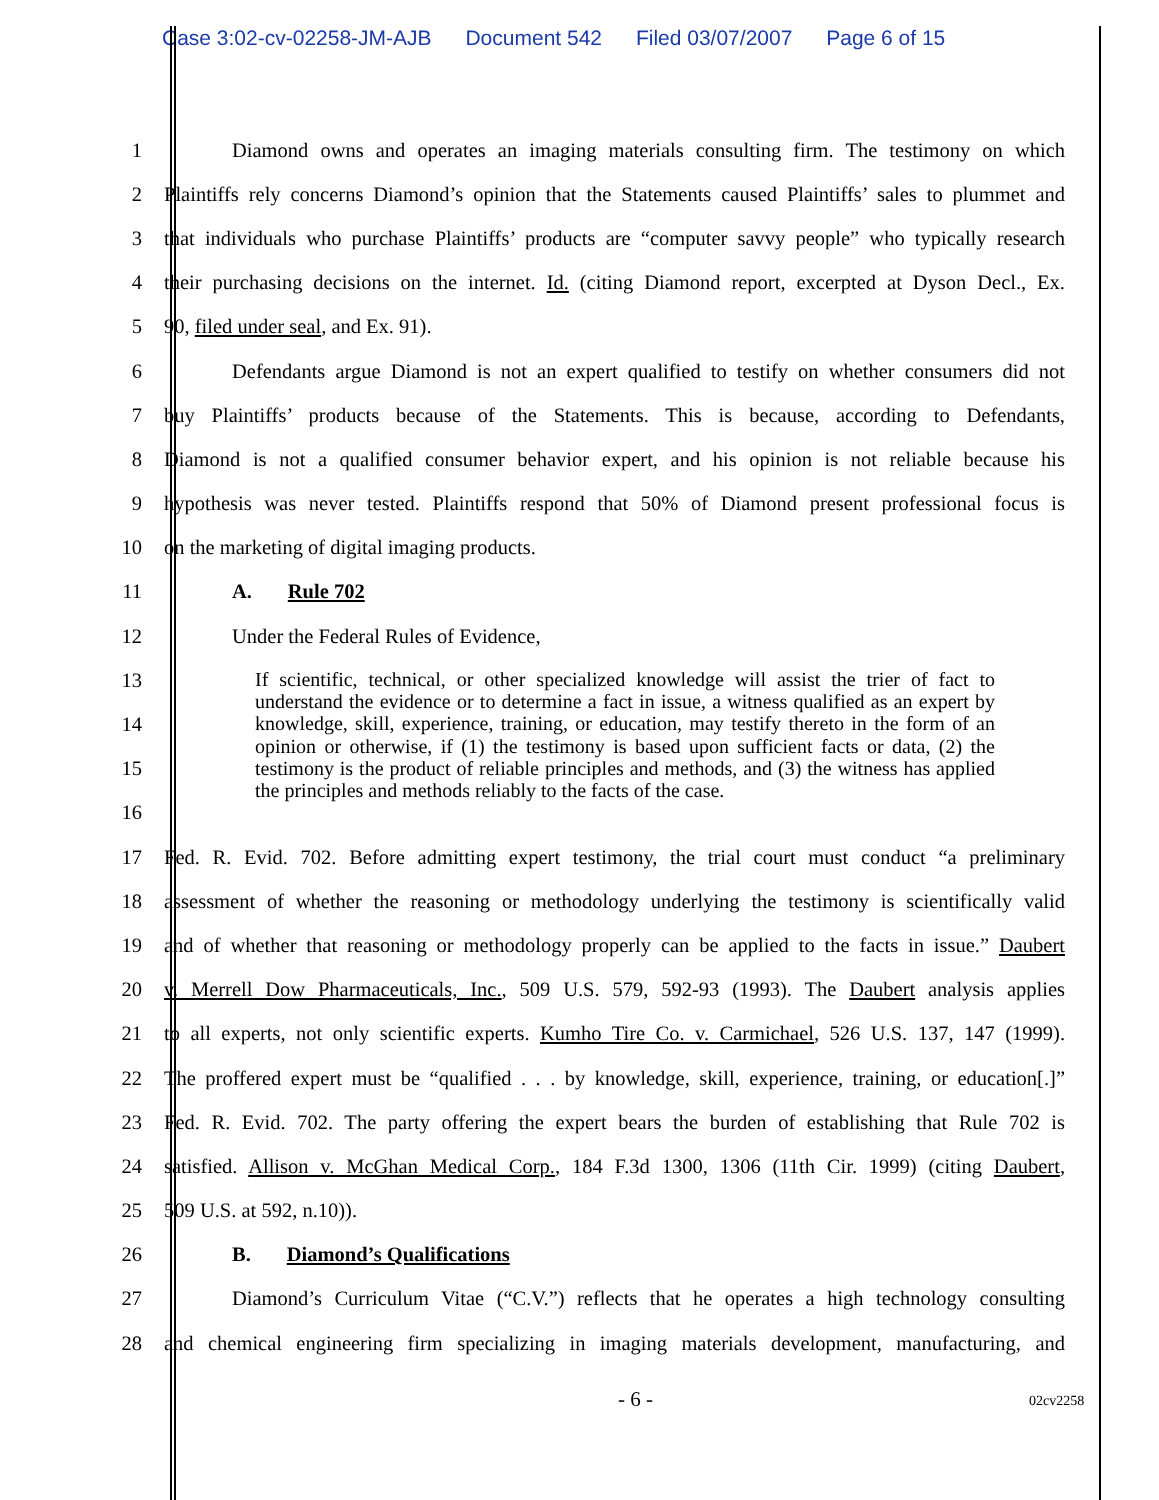Case 3:02-cv-02258-JM-AJB Document 542 Filed 03/07/2007 Page 6 of 15
1 Diamond owns and operates an imaging materials consulting firm. The testimony on which
2 Plaintiffs rely concerns Diamond’s opinion that the Statements caused Plaintiffs’ sales to plummet and
3 that individuals who purchase Plaintiffs’ products are “computer savvy people” who typically research
4 their purchasing decisions on the internet. Id. (citing Diamond report, excerpted at Dyson Decl., Ex.
5 90, filed under seal, and Ex. 91).
6 Defendants argue Diamond is not an expert qualified to testify on whether consumers did not
7 buy Plaintiffs’ products because of the Statements. This is because, according to Defendants,
8 Diamond is not a qualified consumer behavior expert, and his opinion is not reliable because his
9 hypothesis was never tested. Plaintiffs respond that 50% of Diamond present professional focus is
10 on the marketing of digital imaging products.
11 A. Rule 702
12 Under the Federal Rules of Evidence,
13
14
15
16
17 Fed. R. Evid. 702. Before admitting expert testimony, the trial court must conduct “a preliminary
18 assessment of whether the reasoning or methodology underlying the testimony is scientifically valid
19 and of whether that reasoning or methodology properly can be applied to the facts in issue.” Daubert
20 v. Merrell Dow Pharmaceuticals, Inc., 509 U.S. 579, 592-93 (1993). The Daubert analysis applies
21 to all experts, not only scientific experts. Kumho Tire Co. v. Carmichael, 526 U.S. 137, 147 (1999).
22 The proffered expert must be “qualified . . . by knowledge, skill, experience, training, or education[.]”
23 Fed. R. Evid. 702. The party offering the expert bears the burden of establishing that Rule 702 is
24 satisfied. Allison v. McGhan Medical Corp., 184 F.3d 1300, 1306 (11th Cir. 1999) (citing Daubert,
25 509 U.S. at 592, n.10)).
26 B. Diamond’s Qualifications
27 Diamond’s Curriculum Vitae (“C.V.”) reflects that he operates a high technology consulting
28 and chemical engineering firm specializing in imaging materials development, manufacturing, and
If scientific, technical, or other specialized knowledge will assist the trier of fact to understand the evidence or to determine a fact in issue, a witness qualified as an expert by knowledge, skill, experience, training, or education, may testify thereto in the form of an opinion or otherwise, if (1) the testimony is based upon sufficient facts or data, (2) the testimony is the product of reliable principles and methods, and (3) the witness has applied the principles and methods reliably to the facts of the case.
- 6 - 02cv2258